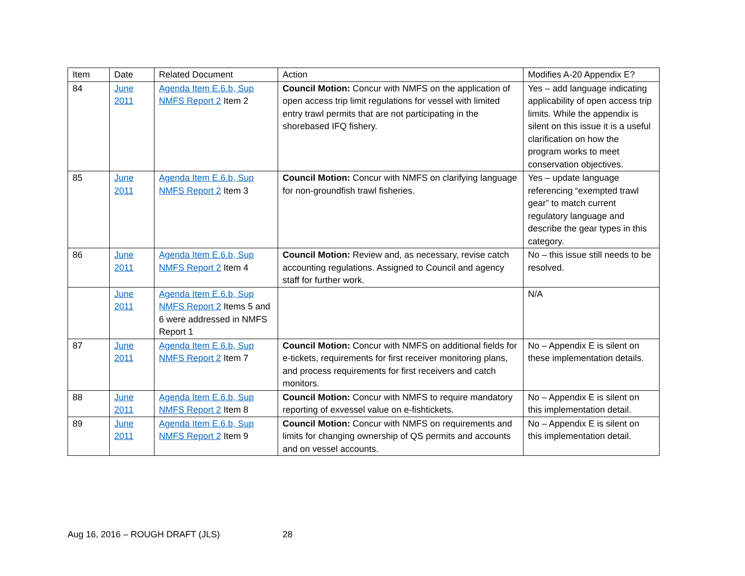| Item | Date | Related Document | Action | Modifies A-20 Appendix E? |
| 84 | June 2011 | Agenda Item E.6.b, Sup NMFS Report 2 Item 2 | Council Motion: Concur with NMFS on the application of open access trip limit regulations for vessel with limited entry trawl permits that are not participating in the shorebased IFQ fishery. | Yes – add language indicating applicability of open access trip limits. While the appendix is silent on this issue it is a useful clarification on how the program works to meet conservation objectives. |
| 85 | June 2011 | Agenda Item E.6.b, Sup NMFS Report 2 Item 3 | Council Motion: Concur with NMFS on clarifying language for non-groundfish trawl fisheries. | Yes – update language referencing “exempted trawl gear” to match current regulatory language and describe the gear types in this category. |
| 86 | June 2011 | Agenda Item E.6.b, Sup NMFS Report 2 Item 4 | Council Motion: Review and, as necessary, revise catch accounting regulations. Assigned to Council and agency staff for further work. | No – this issue still needs to be resolved. |
| | June 2011 | Agenda Item E.6.b, Sup NMFS Report 2 Items 5 and 6 were addressed in NMFS Report 1 | | N/A |
| 87 | June 2011 | Agenda Item E.6.b, Sup NMFS Report 2 Item 7 | Council Motion: Concur with NMFS on additional fields for e-tickets, requirements for first receiver monitoring plans, and process requirements for first receivers and catch monitors. | No – Appendix E is silent on these implementation details. |
| 88 | June 2011 | Agenda Item E.6.b, Sup NMFS Report 2 Item 8 | Council Motion: Concur with NMFS to require mandatory reporting of exvessel value on e-fishtickets. | No – Appendix E is silent on this implementation detail. |
| 89 | June 2011 | Agenda Item E.6.b, Sup NMFS Report 2 Item 9 | Council Motion: Concur with NMFS on requirements and limits for changing ownership of QS permits and accounts and on vessel accounts. | No – Appendix E is silent on this implementation detail. |
Aug 16, 2016 – ROUGH DRAFT (JLS)
28